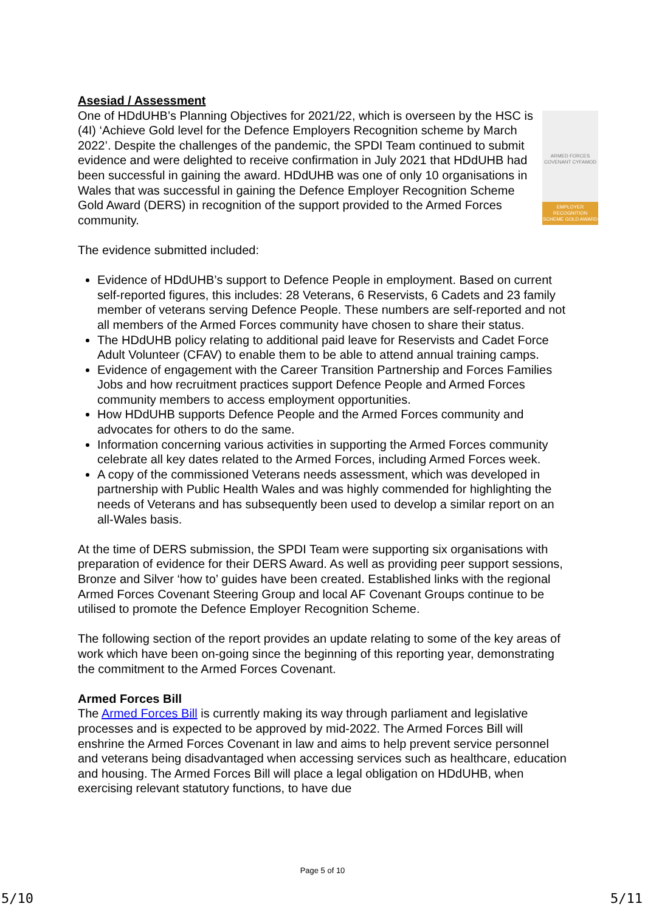Asesiad / Assessment
ARMED FORCES COVENANT CYFAMOD
EMPLOYER RECOGNITION SCHEME GOLD AWARD
One of HDdUHB’s Planning Objectives for 2021/22, which is overseen by the HSC is (4I) ‘Achieve Gold level for the Defence Employers Recognition scheme by March 2022’. Despite the challenges of the pandemic, the SPDI Team continued to submit evidence and were delighted to receive confirmation in July 2021 that HDdUHB had been successful in gaining the award. HDdUHB was one of only 10 organisations in Wales that was successful in gaining the Defence Employer Recognition Scheme Gold Award (DERS) in recognition of the support provided to the Armed Forces community.
The evidence submitted included:
Evidence of HDdUHB’s support to Defence People in employment. Based on current self-reported figures, this includes: 28 Veterans, 6 Reservists, 6 Cadets and 23 family member of veterans serving Defence People. These numbers are self-reported and not all members of the Armed Forces community have chosen to share their status.
The HDdUHB policy relating to additional paid leave for Reservists and Cadet Force Adult Volunteer (CFAV) to enable them to be able to attend annual training camps.
Evidence of engagement with the Career Transition Partnership and Forces Families Jobs and how recruitment practices support Defence People and Armed Forces community members to access employment opportunities.
How HDdUHB supports Defence People and the Armed Forces community and advocates for others to do the same.
Information concerning various activities in supporting the Armed Forces community celebrate all key dates related to the Armed Forces, including Armed Forces week.
A copy of the commissioned Veterans needs assessment, which was developed in partnership with Public Health Wales and was highly commended for highlighting the needs of Veterans and has subsequently been used to develop a similar report on an all-Wales basis.
At the time of DERS submission, the SPDI Team were supporting six organisations with preparation of evidence for their DERS Award. As well as providing peer support sessions, Bronze and Silver ‘how to’ guides have been created. Established links with the regional Armed Forces Covenant Steering Group and local AF Covenant Groups continue to be utilised to promote the Defence Employer Recognition Scheme.
The following section of the report provides an update relating to some of the key areas of work which have been on-going since the beginning of this reporting year, demonstrating the commitment to the Armed Forces Covenant.
Armed Forces Bill
The Armed Forces Bill is currently making its way through parliament and legislative processes and is expected to be approved by mid-2022. The Armed Forces Bill will enshrine the Armed Forces Covenant in law and aims to help prevent service personnel and veterans being disadvantaged when accessing services such as healthcare, education and housing. The Armed Forces Bill will place a legal obligation on HDdUHB, when exercising relevant statutory functions, to have due
Page 5 of 10
5/10 5/11